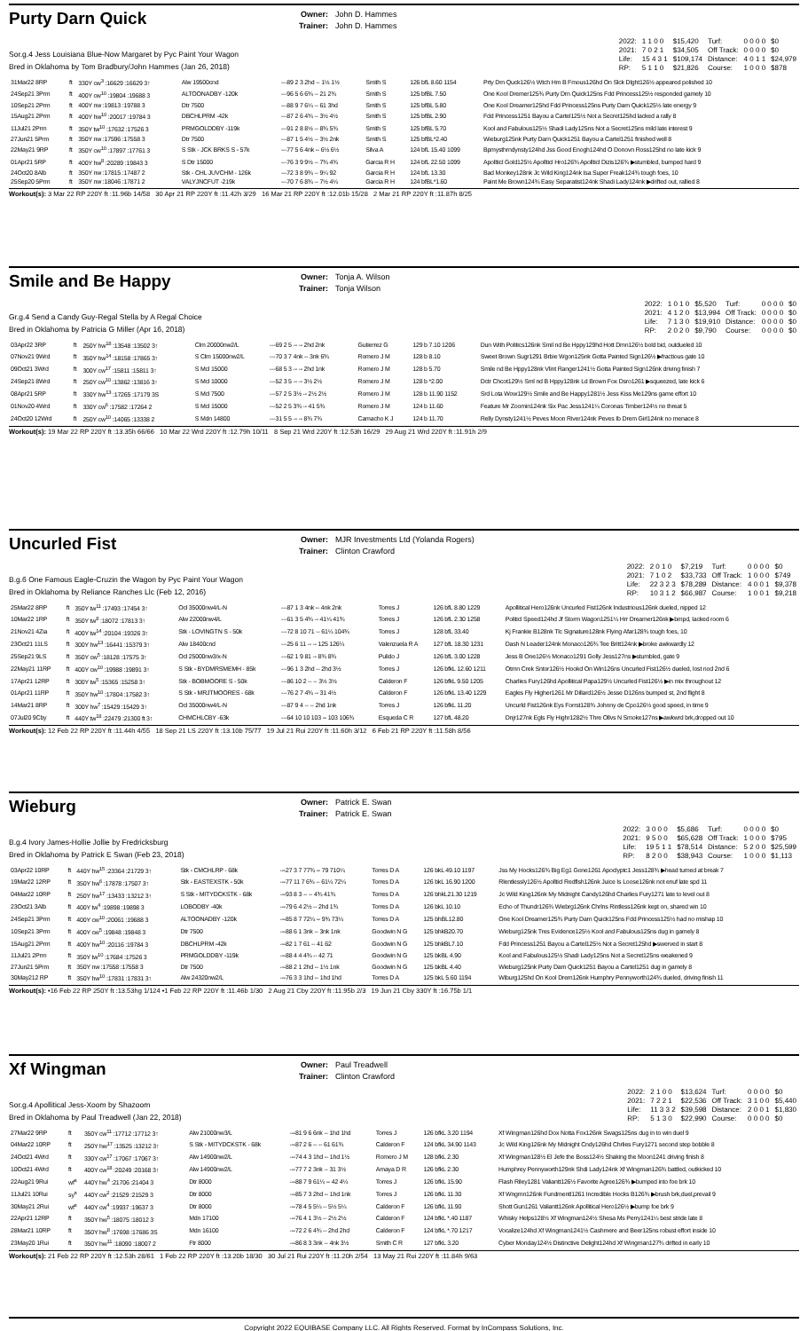Purty Darn Quick
Owner: John D. Hammes
Trainer: John D. Hammes
Sor.g.4 Jess Louisiana Blue-Now Margaret by Pyc Paint Your Wagon
Bred in Oklahoma by Tom Bradbury/John Hammes (Jan 26, 2018)
| 2022: | 1 1 0 0 | $15,420 | Turf: | 0 0 0 0 | $0 |
| 2021: | 7 0 2 1 | $34,505 | Off Track: | 0 0 0 0 | $0 |
| Life: | 15 4 3 1 | $109,174 | Distance: | 4 0 1 1 | $24,979 |
| RP: | 5 1 1 0 | $21,826 | Course: | 1 0 0 0 | $878 |
| 31Mar22 8RP | ft | 330Y cw<sup>3</sup> :16629 :16629 3↑ | Alw 19500cnd | ---89 2 3 2hd -- 1½ 1½ | Smith S | 126 bfL 8.60 1154 | Prty Drn Quck126½ Wtch Hm B Fmous126hd On Slck Dlght126½ appeared polished 10 |
| 24Sep21 3Prm | ft | 400Y cw<sup>10</sup> :19804 :19688 3 | ALTOONADBY -120k | ---96 5 6 6¾ -- 21 2¾ | Smith S | 125 bfBL 7.50 | One Kool Dremer125¾ Purty Drn Quick125ns Fdd Princess125½ responded gamely 10 |
| 10Sep21 2Prm | ft | 400Y nw :19813 :19788 3 | Dtr 7500 | ---88 9 7 6¼ -- 61 3hd | Smith S | 125 bfBL 5.80 | One Kool Dreamer125hd Fdd Princess125ns Purty Darn Quick125½ late energy 9 |
| 15Aug21 2Prm | ft | 400Y hw<sup>10</sup> :20017 :19784 3 | DBCHLPRM -42k | ---87 2 6 4¾ -- 3½ 4½ | Smith S | 125 bfBL 2.90 | Fdd Princess1251 Bayou a Cartel125½ Not a Secret125hd lacked a rally 8 |
| 11Jul21 2Prm | ft | 350Y tw<sup>10</sup> :17632 :17526 3 | PRMGOLDDBY -119k | ---91 2 8 8½ -- 8¾ 5¾ | Smith S | 125 bfBL 5.70 | Kool and Fabulous125½ Shadi Lady125ns Not a Secret125ns mild late interest 9 |
| 27Jun21 5Prm | ft | 350Y nw :17596 :17558 3 | Dtr 7500 | ---87 1 5 4½ -- 3½ 2nk | Smith S | 125 bfBL*2.40 | Wieburg125nk Purty Darn Quick1251 Bayou a Cartel1251 finished well 8 |
| 22May21 9RP | ft | 350Y cw<sup>10</sup> :17897 :17761 3 | S Stk - JCK BRKS S - 57k | ---77 5 6 4nk -- 6½ 6½ | Silva A | 124 bfL 15.40 1099 | Bpmysthrndynsty124hd Jss Good Enogh124hd O Donovn Ross125hd no late kick 9 |
| 01Apr21 5RP | ft | 400Y hw<sup>8</sup> :20289 :19843 3 | S Dtr 15000 | ---76 3 9 9½ -- 7¾ 4¾ | Garcia R H | 124 bfL 22.50 1099 | Apollticl Gold125½ Apollticl Hro126¾ Apollticl Dizis126¾ ▶stumbled, bumped hard 9 |
| 24Oct20 8Alb | ft | 350Y nw :17815 :17487 2 | Stk - CHL JUVCHM - 126k | ---72 3 8 9¾ -- 9¼ 92 | Garcia R H | 124 bfL 13.30 | Bad Monkey128nk Jc Wild King124nk Isa Super Freak124¾ tough foes, 10 |
| 25Sep20 5Prm | ft | 350Y nw :18046 :17871 2 | VALYJNCFUT -219k | ---70 7 6 8¾ -- 7½ 4¼ | Garcia R H | 124 bfBL*1.60 | Paint Me Brown124¾ Easy Separatist124nk Shadi Lady124nk ▶drifted out, rallied 8 |
Workout(s): 3 Mar 22 RP 220Y ft :11.96b 14/58 30 Apr 21 RP 220Y ft :11.42h 3/29 16 Mar 21 RP 220Y ft :12.01b 15/28 2 Mar 21 RP 220Y ft :11.87h 8/25
Smile and Be Happy
Owner: Tonja A. Wilson
Trainer: Tonja Wilson
Gr.g.4 Send a Candy Guy-Regal Stella by A Regal Choice
Bred in Oklahoma by Patricia G Miller (Apr 16, 2018)
| 2022: | 1 0 1 0 | $5,520 | Turf: | 0 0 0 0 | $0 |
| 2021: | 4 1 2 0 | $13,994 | Off Track: | 0 0 0 0 | $0 |
| Life: | 7 1 3 0 | $19,910 | Distance: | 0 0 0 0 | $0 |
| RP: | 2 0 2 0 | $9,790 | Course: | 0 0 0 0 | $0 |
| 03Apr22 3RP | ft | 250Y hw<sup>18</sup> :13548 :13502 3↑ | Clm 20000nw2/L | ---69 2 5 -- -- 2hd 2nk | Gutierrez G | 129 b 7.10 1206 | Dun With Politics126nk Smil nd Be Hppy129hd Hott Dmn126½ bold bid, outdueled 10 |
| 07Nov21 9Wrd | ft | 350Y hw<sup>14</sup> :18158 :17865 3↑ | S Clm 15000nw2/L | ---70 3 7 4nk -- 3nk 6¾ | Romero J M | 128 b 8.10 | Sweet Brown Sugr1291 Brbie Wgon125nk Gotta Painted Sign126½ ▶fractious gate 10 |
| 09Oct21 3Wrd | ft | 300Y cw<sup>17</sup> :15811 :15811 3↑ | S Mcl 15000 | ---68 5 3 -- -- 2hd 1nk | Romero J M | 128 b 5.70 | Smile nd Be Hppy128nk Vlint Ranger1241½ Gotta Painted Sign126nk driving finish 7 |
| 24Sep21 8Wrd | ft | 250Y cw<sup>10</sup> :13862 :13816 3↑ | S Mcl 10000 | ---52 3 5 -- -- 3½ 2½ | Romero J M | 128 b *2.00 | Dctr Chcot129½ Sml nd B Hppy128nk Ld Brown Fox Dsro1261 ▶squeezed, late kick 6 |
| 08Apr21 5RP | ft | 330Y hw<sup>13</sup> :17265 :17179 3S | S Mcl 7500 | ---57 2 5 3½ -- 2½ 2½ | Romero J M | 128 b 11.90 1152 | Srd Lota Wow129½ Smile and Be Happy1281½ Jess Kiss Me129ns game effort 10 |
| 01Nov20 4Wrd | ft | 330Y cw<sup>6</sup> :17582 :17264 2 | S Mcl 15000 | ---52 2 5 3¾ -- 41 5¾ | Romero J M | 124 b 11.60 | Feature Mr Zoomin124nk Six Pac Jess1241¼ Coronas Timber124½ no threat 5 |
| 24Oct20 12Wrd | ft | 250Y cw<sup>10</sup> :14065 :13338 2 | S Mdn 14800 | ---31 5 5 -- -- 8¾ 7¾ | Camacho K J | 124 b 11.70 | Relly Dynsty1241½ Peves Moon River124nk Peves Ib Drem Girl124nk no menace 8 |
Workout(s): 19 Mar 22 RP 220Y ft :13.35h 66/66 10 Mar 22 Wrd 220Y ft :12.79h 10/11 8 Sep 21 Wrd 220Y ft :12.53h 16/29 29 Aug 21 Wrd 220Y ft :11.91h 2/9
Uncurled Fist
Owner: MJR Investments Ltd (Yolanda Rogers)
Trainer: Clinton Crawford
B.g.6 One Famous Eagle-Cruzin the Wagon by Pyc Paint Your Wagon
Bred in Oklahoma by Reliance Ranches Llc (Feb 12, 2016)
| 2022: | 2 0 1 0 | $7,219 | Turf: | 0 0 0 0 | $0 |
| 2021: | 7 1 0 2 | $33,733 | Off Track: | 1 0 0 0 | $749 |
| Life: | 22 3 2 3 | $78,289 | Distance: | 4 0 0 1 | $9,378 |
| RP: | 10 3 1 2 | $66,987 | Course: | 1 0 0 1 | $9,218 |
| 25Mar22 8RP | ft | 350Y tw<sup>11</sup> :17493 :17454 3↑ | Ocl 35000nw4/L-N | ---87 1 3 4nk -- 4nk 2nk | Torres J | 126 bfL 8.80 1229 | Apollitical Hero126nk Uncurled Fist126nk Industrious126nk dueled, nipped 12 |
| 10Mar22 1RP | ft | 350Y tw<sup>8</sup> :18072 :17813 3↑ | Alw 22000nw4/L | ---61 3 5 4¾ -- 41¼ 41¾ | Torres J | 126 bfL 2.30 1258 | Politicl Speed124hd Jf Storm Wagon1251¼ Hrr Dreamer126nk ▶bmpd, lacked room 6 |
| 21Nov21 4Zia | ft | 400Y tw<sup>14</sup> :20104 :19326 3↑ | Stk - LOVINGTN S - 50k | ---72 8 10 71 -- 61¼ 104¾ | Torres J | 128 bfL 33.40 | Kj Frankie B128nk Tlc Signature128nk Flying Afar128¾ tough foes, 10 |
| 23Oct21 11LS | ft | 300Y hw<sup>13</sup> :16441 :15379 3↑ | Alw 18400cnd | ---25 6 11 -- -- 125 126¼ | Valenzuela R A | 127 bfL 18.30 1231 | Dash N Leader124nk Monaco126¾ Tee Britt124nk ▶broke awkwardly 12 |
| 25Sep21 9LS | ft | 350Y cw<sup>5</sup> :18128 :17575 3↑ | Ocl 25000nw3/x-N | ---62 1 9 81 -- 8¾ 8¾ | Pulido J | 126 bfL 3.00 1228 | Jess B One126½ Monaco1291 Golly Jess127ns ▶stumbled, gate 9 |
| 22May21 11RP | ft | 400Y cw<sup>10</sup> :19988 :19891 3↑ | S Stk - BYDMRSMEMH - 85k | ---96 1 3 2hd -- 2hd 3½ | Torres J | 126 bfkL 12.60 1211 | Otmn Crek Sntor126½ Hookd On Win126ns Uncurled Fist126½ dueled, lost nod 2nd 6 |
| 17Apr21 12RP | ft | 300Y tw<sup>5</sup> :15365 :15258 3↑ | Stk - BOBMOORE S - 50k | ---86 10 2 -- -- 3½ 3½ | Calderon F | 126 bfkL 9.50 1205 | Charlies Fury126hd Apollitical Papa129½ Uncurled Fist126½ ▶in mix throughout 12 |
| 01Apr21 11RP | ft | 350Y hw<sup>10</sup> :17804 :17582 3↑ | S Stk - MRJTMOORES - 68k | ---76 2 7 4¾ -- 31 4½ | Calderon F | 126 bfkL 13.40 1229 | Eagles Fly Higher1261 Mr Dillard126½ Jesse D126ns bumped st, 2nd flight 8 |
| 14Mar21 8RP | ft | 300Y hw<sup>7</sup> :15429 :15429 3↑ | Ocl 35000nw4/L-N | ---87 9 4 -- -- 2hd 1nk | Torres J | 126 bfkL 11.20 | Uncurld Fist126nk Eys Forrst128¾ Johnny de Cpo126½ good speed, in time 9 |
| 07Jul20 9Cby | ft | 440Y tw<sup>18</sup> :22479 :21300 ft 3↑ | CHMCHLCBY -63k | ---64 10 10 103 -- 103 106¾ | Esqueda C R | 127 bfL 48.20 | Dnjr127nk Egls Fly Highr1282½ Thre Ollvs N Smoke127ns ▶awkwrd brk,dropped out 10 |
Workout(s): 12 Feb 22 RP 220Y ft :11.44h 4/55 18 Sep 21 LS 220Y ft :13.10b 75/77 19 Jul 21 Rui 220Y ft :11.60h 3/12 6 Feb 21 RP 220Y ft :11.58h 8/56
Wieburg
Owner: Patrick E. Swan
Trainer: Patrick E. Swan
B.g.4 Ivory James-Hollie Jollie by Fredricksburg
Bred in Oklahoma by Patrick E Swan (Feb 23, 2018)
| 2022: | 3 0 0 0 | $5,686 | Turf: | 0 0 0 0 | $0 |
| 2021: | 9 5 0 0 | $65,628 | Off Track: | 1 0 0 0 | $795 |
| Life: | 19 5 1 1 | $78,514 | Distance: | 5 2 0 0 | $25,599 |
| RP: | 8 2 0 0 | $38,943 | Course: | 1 0 0 0 | $1,113 |
| 03Apr22 10RP | ft | 440Y hw<sup>15</sup> :23364 :21729 3↑ | Stk - CMCHLRP - 68k | ---27 3 7 77¾ -- 79 710¼ | Torres D A | 126 bkL 49.10 1197 | Jss My Hocks126¾ Big Eg1 Gone1261 Apoclyptc1 Jess128¾ ▶head turned at break 7 |
| 19Mar22 12RP | ft | 350Y hw<sup>6</sup> :17878 :17507 3↑ | Stk - EASTEXSTK - 50k | ---77 11 7 6¾ -- 61¼ 72¼ | Torres D A | 126 bkL 16.90 1200 | Rlentlessly126½ Apollticl Redflsh126nk Juice Is Loose126nk not enuf late spd 11 |
| 04Mar22 10RP | ft | 250Y hw<sup>17</sup> :13433 :13212 3↑ | S Stk - MITYDCKSTK - 68k | ---93 8 3 -- -- 4¾ 41¾ | Torres D A | 126 bhkL21.30 1219 | Jc Wild King126nk My Midnight Candy126hd Charlies Fury1271 late to level out 8 |
| 23Oct21 3Alb | ft | 400Y tw<sup>4</sup> :19898 :19898 3 | LOBODBY -40k | ---79 6 4 2½ -- 2hd 1¾ | Torres D A | 126 bkL 10.10 | Echo of Thundr126¾ Wiebrg126nk Chrlns Rintless126nk kept on, shared win 10 |
| 24Sep21 3Prm | ft | 400Y cw<sup>10</sup> :20061 :19688 3 | ALTOONADBY -120k | ---85 8 7 72¼ -- 9¾ 73¼ | Torres D A | 125 bhBL12.80 | One Kool Dreamer125¾ Purty Darn Quick125ns Fdd Princess125½ had no mishap 10 |
| 10Sep21 3Prm | ft | 400Y cw<sup>5</sup> :19848 :19848 3 | Dtr 7500 | ---88 6 1 3nk -- 3nk 1nk | Goodwin N G | 125 bhkB20.70 | Wieburg125nk Tres Evidence125½ Kool and Fabulous125ns dug in gamely 8 |
| 15Aug21 2Prm | ft | 400Y hw<sup>10</sup> :20116 :19784 3 | DBCHLPRM -42k | ---82 1 7 61 -- 41 62 | Goodwin N G | 125 bhkBL7.10 | Fdd Princess1251 Bayou a Cartel125½ Not a Secret125hd ▶swerved in start 8 |
| 11Jul21 2Prm | ft | 350Y tw<sup>10</sup> :17684 :17526 3 | PRMGOLDDBY -119k | ---88 4 4 4¾ -- 42 71 | Goodwin N G | 125 bkBL 4.90 | Kool and Fabulous125½ Shadi Lady125ns Not a Secret125ns weakened 9 |
| 27Jun21 5Prm | ft | 350Y nw :17558 :17558 3 | Dtr 7500 | ---88 2 1 2hd -- 1½ 1nk | Goodwin N G | 125 bkBL 4.40 | Wieburg125nk Purty Darn Quick1251 Bayou a Cartel1251 dug in gamely 8 |
| 30May212 RP | ft | 350Y hw<sup>10</sup> :17831 :17831 3↑ | Alw 24320nw2/L | ---76 3 3 1hd -- 1hd 1hd | Torres D A | 125 bkL 5.60 1194 | Wiburg125hd On Kool Drem126nk Humphry Pennyworth124¾ dueled, driving finish 11 |
Workout(s): •16 Feb 22 RP 250Y ft :13.53hg 1/124 •1 Feb 22 RP 220Y ft :11.46b 1/30 2 Aug 21 Cby 220Y ft :11.95b 2/3 19 Jun 21 Cby 330Y ft :16.75b 1/1
Xf Wingman
Owner: Paul Treadwell
Trainer: Clinton Crawford
Sor.g.4 Apollitical Jess-Xoom by Shazoom
Bred in Oklahoma by Paul Treadwell (Jan 22, 2018)
| 2022: | 2 1 0 0 | $13,624 | Turf: | 0 0 0 0 | $0 |
| 2021: | 7 2 2 1 | $22,536 | Off Track: | 3 1 0 0 | $5,440 |
| Life: | 11 3 3 2 | $39,598 | Distance: | 2 0 0 1 | $1,830 |
| RP: | 5 1 3 0 | $22,990 | Course: | 0 0 0 0 | $0 |
| 27Mar22 9RP | ft | 350Y cw<sup>11</sup> :17712 :17712 3↑ | Alw 21000nw3/L | ---81 9 6 6nk -- 1hd 1hd | Torres J | 126 bfkL 3.20 1194 | Xf Wingman126hd Dox Notta Fox126nk Swags125ns dug in to win duel 9 |
| 04Mar22 10RP | ft | 250Y hw<sup>17</sup> :13525 :13212 3↑ | S Stk - MITYDCKSTK - 68k | ---87 2 6 -- -- 61 61¾ | Calderon F | 124 bfkL 34.90 1143 | Jc Wild King126nk My Midnight Cndy126hd Chrlies Fury1271 second step bobble 8 |
| 24Oct21 4Wrd | ft | 330Y cw<sup>17</sup> :17067 :17067 3↑ | Alw 14900nw2/L | ---74 4 3 1hd -- 1hd 1½ | Romero J M | 128 bfkL 2.30 | Xf Wingman128½ El Jefe the Boss124½ Shaking the Moon1241 driving finish 8 |
| 10Oct21 4Wrd | ft | 400Y cw<sup>18</sup> :20249 :20168 3↑ | Alw 14900nw2/L | ---77 7 2 3nk -- 31 3½ | Amaya D R | 126 bfkL 2.30 | Humphrey Pennyworth129nk Shdi Lady124nk Xf Wingman126¾ battled, outkicked 10 |
| 22Aug21 9Rui | wf<sup>s</sup> | 440Y hw<sup>4</sup> :21706 :21404 3 | Dtr 8000 | ---88 7 9 61¼ -- 42 4¼ | Torres J | 126 bfkL 15.90 | Flash Riley1281 Valiantt126½ Favorite Agree126¾ ▶bumped into foe brk 10 |
| 11Jul21 10Rui | sy<sup>s</sup> | 440Y cw<sup>2</sup> :21529 :21529 3 | Dtr 8000 | ---85 7 3 2hd -- 1hd 1nk | Torres J | 126 bfkL 11.30 | Xf Wngmn126nk Fundmentl1261 Incredible Hocks B126¾ ▶brush brk,duel,prevail 9 |
| 30May21 2Rui | wf<sup>s</sup> | 440Y cw<sup>4</sup> :19937 :19637 3 | Dtr 8000 | ---78 4 5 5¼ -- 5½ 5¼ | Calderon F | 126 bfkL 11.90 | Shott Gun1261 Valiantt126nk Apollitical Hero126½ ▶bump foe brk 9 |
| 22Apr21 12RP | ft | 350Y hw<sup>5</sup> :18075 :18012 3 | Mdn 17100 | ---76 4 1 3½ -- 2½ 2½ | Calderon F | 124 bfkL *.40 1187 | Whisky Helps128½ Xf Wingman124½ Shesa Ms Perry1241¼ best stride late 8 |
| 28Mar21 10RP | ft | 350Y hw<sup>8</sup> :17698 :17686 3S | Mdn 16100 | ---72 2 6 4¾ -- 2hd 2hd | Calderon F | 124 bfkL *.70 1217 | Vocalize124hd Xf Wingman1241½ Cashmere and Beer125ns robust effort inside 10 |
| 23May20 1Rui | ft | 350Y hw<sup>11</sup> :18090 :18007 2 | Ftr 8000 | ---86 8 3 3nk -- 4nk 3½ | Smith C R | 127 bfkL 3.20 | Cyber Monday124½ Distinctive Delight124hd Xf Wingman127¾ drifted in early 10 |
Workout(s): 21 Feb 22 RP 220Y ft :12.53h 28/61 1 Feb 22 RP 220Y ft :13.20b 18/30 30 Jul 21 Rui 220Y ft :11.20h 2/54 13 May 21 Rui 220Y ft :11.84h 9/63
Copyright 2022 EQUIBASE Company LLC. All Rights Reserved. Format by InCompass Solutions, Inc.